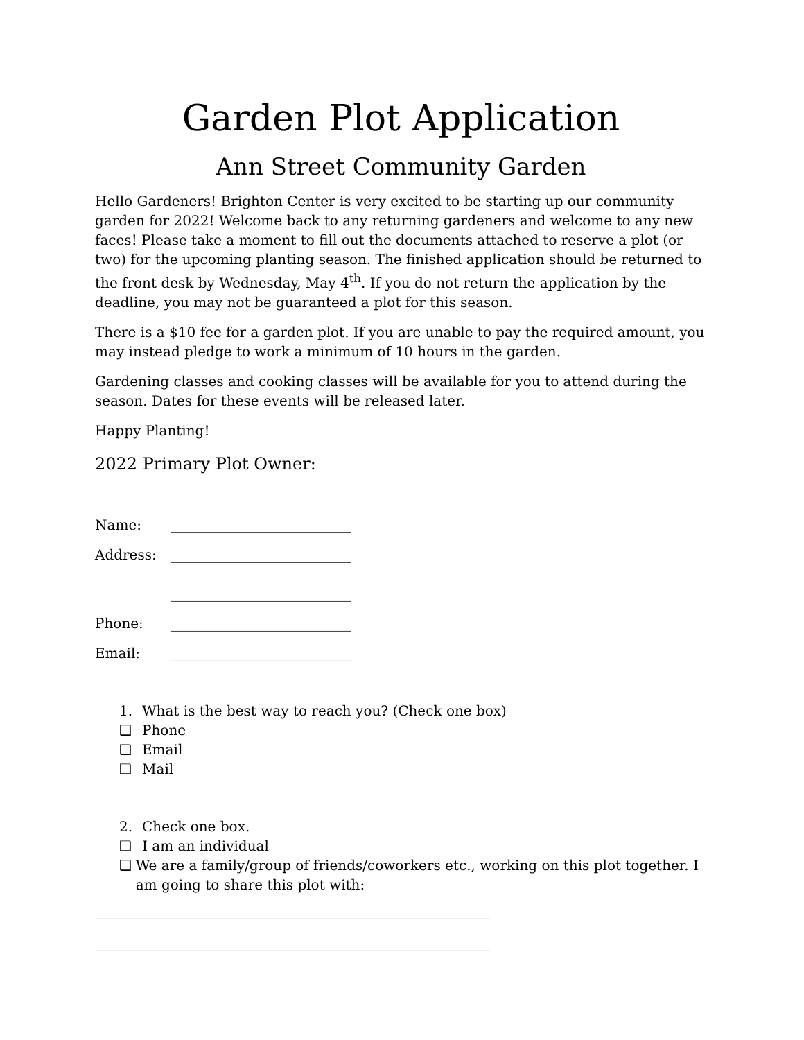Garden Plot Application
Ann Street Community Garden
Hello Gardeners! Brighton Center is very excited to be starting up our community garden for 2022! Welcome back to any returning gardeners and welcome to any new faces! Please take a moment to fill out the documents attached to reserve a plot (or two) for the upcoming planting season. The finished application should be returned to the front desk by Wednesday, May 4<sup>th</sup>. If you do not return the application by the deadline, you may not be guaranteed a plot for this season.
There is a $10 fee for a garden plot. If you are unable to pay the required amount, you may instead pledge to work a minimum of 10 hours in the garden.
Gardening classes and cooking classes will be available for you to attend during the season. Dates for these events will be released later.
Happy Planting!
2022 Primary Plot Owner:
Name: __________________________
Address: __________________________
__________________________
Phone: __________________________
Email: __________________________
1. What is the best way to reach you? (Check one box)
❑ Phone
❑ Email
❑ Mail
2. Check one box.
❑ I am an individual
❑ We are a family/group of friends/coworkers etc., working on this plot together. I am going to share this plot with:
_________________________________________________________
_________________________________________________________